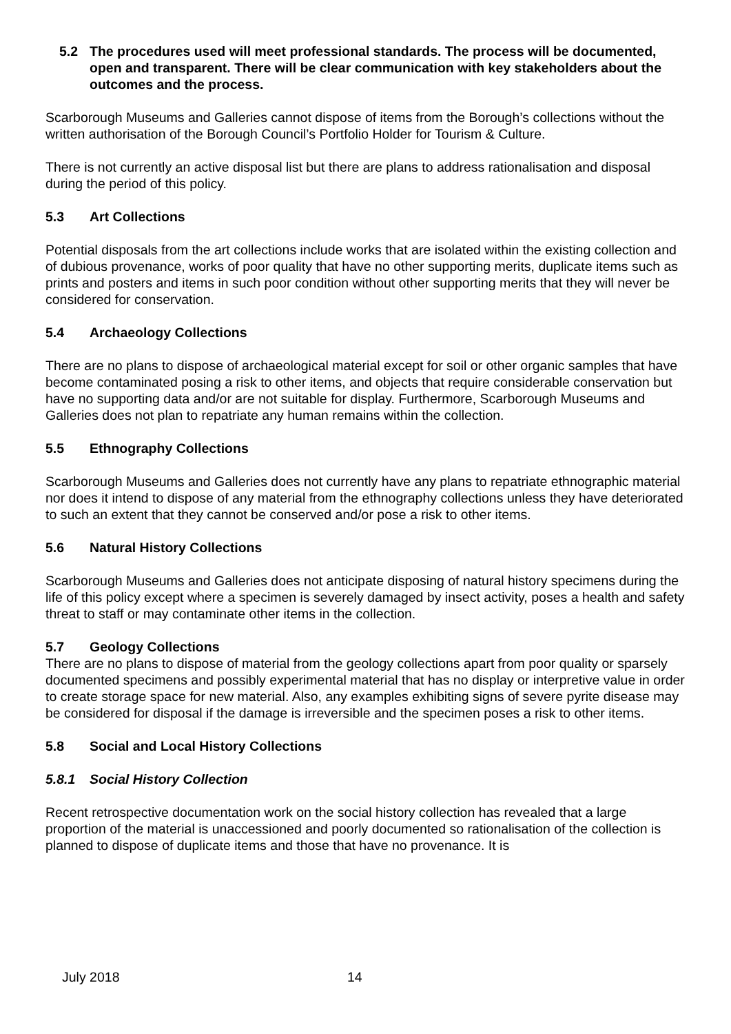5.2 The procedures used will meet professional standards. The process will be documented, open and transparent. There will be clear communication with key stakeholders about the outcomes and the process.
Scarborough Museums and Galleries cannot dispose of items from the Borough’s collections without the written authorisation of the Borough Council’s Portfolio Holder for Tourism & Culture.
There is not currently an active disposal list but there are plans to address rationalisation and disposal during the period of this policy.
5.3 Art Collections
Potential disposals from the art collections include works that are isolated within the existing collection and of dubious provenance, works of poor quality that have no other supporting merits, duplicate items such as prints and posters and items in such poor condition without other supporting merits that they will never be considered for conservation.
5.4 Archaeology Collections
There are no plans to dispose of archaeological material except for soil or other organic samples that have become contaminated posing a risk to other items, and objects that require considerable conservation but have no supporting data and/or are not suitable for display. Furthermore, Scarborough Museums and Galleries does not plan to repatriate any human remains within the collection.
5.5 Ethnography Collections
Scarborough Museums and Galleries does not currently have any plans to repatriate ethnographic material nor does it intend to dispose of any material from the ethnography collections unless they have deteriorated to such an extent that they cannot be conserved and/or pose a risk to other items.
5.6 Natural History Collections
Scarborough Museums and Galleries does not anticipate disposing of natural history specimens during the life of this policy except where a specimen is severely damaged by insect activity, poses a health and safety threat to staff or may contaminate other items in the collection.
5.7 Geology Collections
There are no plans to dispose of material from the geology collections apart from poor quality or sparsely documented specimens and possibly experimental material that has no display or interpretive value in order to create storage space for new material. Also, any examples exhibiting signs of severe pyrite disease may be considered for disposal if the damage is irreversible and the specimen poses a risk to other items.
5.8 Social and Local History Collections
5.8.1 Social History Collection
Recent retrospective documentation work on the social history collection has revealed that a large proportion of the material is unaccessioned and poorly documented so rationalisation of the collection is planned to dispose of duplicate items and those that have no provenance. It is
July 2018 14